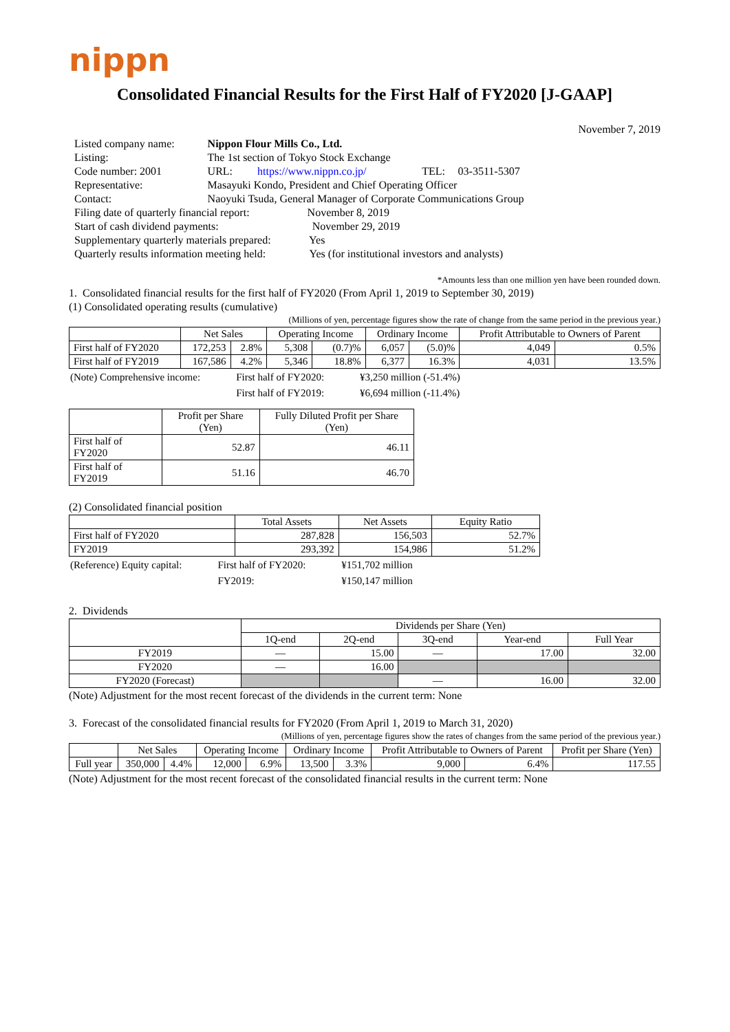nippn
Consolidated Financial Results for the First Half of FY2020 [J-GAAP]
November 7, 2019
| Listed company name: | Nippon Flour Mills Co., Ltd. | | |
| Listing: | The 1st section of Tokyo Stock Exchange | | |
| Code number: 2001 | URL: https://www.nippn.co.jp/ | TEL: | 03-3511-5307 |
| Representative: | Masayuki Kondo, President and Chief Operating Officer | | |
| Contact: | Naoyuki Tsuda, General Manager of Corporate Communications Group | | |
| Filing date of quarterly financial report: November 8, 2019 | | | |
| Start of cash dividend payments: November 29, 2019 | | | |
| Supplementary quarterly materials prepared: Yes | | | |
| Quarterly results information meeting held: Yes (for institutional investors and analysts) | | | |
*Amounts less than one million yen have been rounded down.
1. Consolidated financial results for the first half of FY2020 (From April 1, 2019 to September 30, 2019)
(1) Consolidated operating results (cumulative)
(Millions of yen, percentage figures show the rate of change from the same period in the previous year.)
| | Net Sales | | Operating Income | | Ordinary Income | | Profit Attributable to Owners of Parent | |
| --- | --- | --- | --- | --- | --- | --- | --- | --- |
| First half of FY2020 | 172,253 | 2.8% | 5,308 | (0.7)% | 6,057 | (5.0)% | 4,049 | 0.5% |
| First half of FY2019 | 167,586 | 4.2% | 5,346 | 18.8% | 6,377 | 16.3% | 4,031 | 13.5% |
| (Note) Comprehensive income: | First half of FY2020: | ¥3,250 million (-51.4%) |
| | First half of FY2019: | ¥6,694 million (-11.4%) |
| | Profit per Share (Yen) | Fully Diluted Profit per Share (Yen) |
| --- | --- | --- |
| First half of FY2020 | 52.87 | 46.11 |
| First half of FY2019 | 51.16 | 46.70 |
(2) Consolidated financial position
| | Total Assets | Net Assets | Equity Ratio |
| --- | --- | --- | --- |
| First half of FY2020 | 287,828 | 156,503 | 52.7% |
| FY2019 | 293,392 | 154,986 | 51.2% |
| (Reference) Equity capital: | First half of FY2020: | ¥151,702 million |
| | FY2019: | ¥150,147 million |
2. Dividends
| | Dividends per Share (Yen) | | | | |
| --- | --- | --- | --- | --- | --- |
| | 1Q-end | 2Q-end | 3Q-end | Year-end | Full Year |
| FY2019 | — | 15.00 | — | 17.00 | 32.00 |
| FY2020 | — | 16.00 | | | |
| FY2020 (Forecast) | | | — | 16.00 | 32.00 |
(Note) Adjustment for the most recent forecast of the dividends in the current term: None
3. Forecast of the consolidated financial results for FY2020 (From April 1, 2019 to March 31, 2020)
(Millions of yen, percentage figures show the rates of changes from the same period of the previous year.)
| | Net Sales | | Operating Income | | Ordinary Income | | Profit Attributable to Owners of Parent | | Profit per Share (Yen) |
| --- | --- | --- | --- | --- | --- | --- | --- | --- | --- |
| Full year | 350,000 | 4.4% | 12,000 | 6.9% | 13,500 | 3.3% | 9,000 | 6.4% | 117.55 |
(Note) Adjustment for the most recent forecast of the consolidated financial results in the current term: None